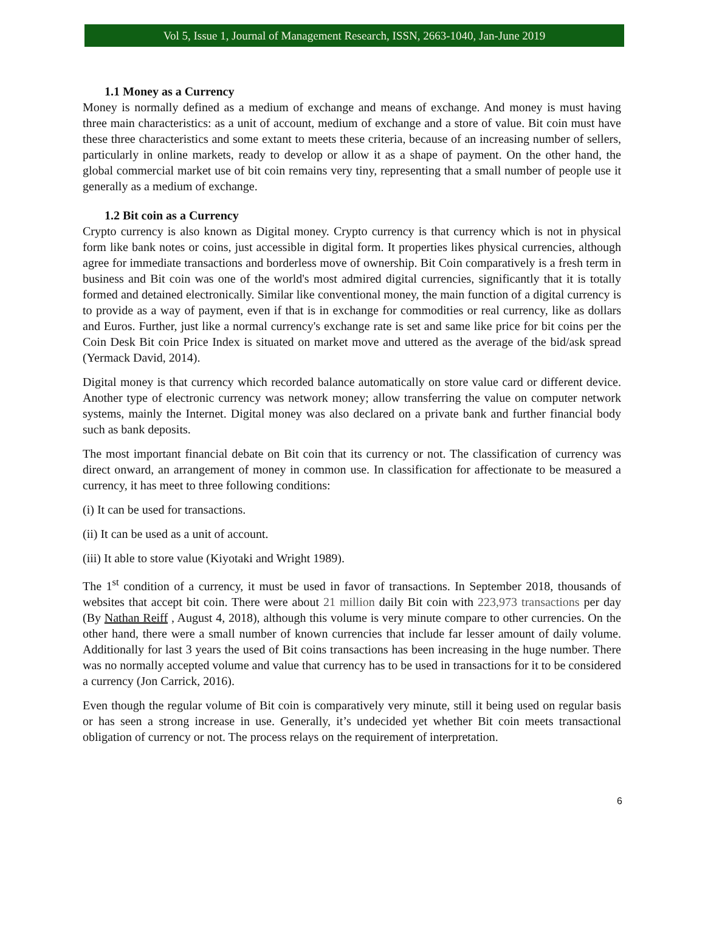Vol 5, Issue 1, Journal of Management Research, ISSN, 2663-1040, Jan-June 2019
1.1 Money as a Currency
Money is normally defined as a medium of exchange and means of exchange. And money is must having three main characteristics: as a unit of account, medium of exchange and a store of value. Bit coin must have these three characteristics and some extant to meets these criteria, because of an increasing number of sellers, particularly in online markets, ready to develop or allow it as a shape of payment. On the other hand, the global commercial market use of bit coin remains very tiny, representing that a small number of people use it generally as a medium of exchange.
1.2 Bit coin as a Currency
Crypto currency is also known as Digital money. Crypto currency is that currency which is not in physical form like bank notes or coins, just accessible in digital form. It properties likes physical currencies, although agree for immediate transactions and borderless move of ownership. Bit Coin comparatively is a fresh term in business and Bit coin was one of the world's most admired digital currencies, significantly that it is totally formed and detained electronically. Similar like conventional money, the main function of a digital currency is to provide as a way of payment, even if that is in exchange for commodities or real currency, like as dollars and Euros. Further, just like a normal currency's exchange rate is set and same like price for bit coins per the Coin Desk Bit coin Price Index is situated on market move and uttered as the average of the bid/ask spread (Yermack David, 2014).
Digital money is that currency which recorded balance automatically on store value card or different device. Another type of electronic currency was network money; allow transferring the value on computer network systems, mainly the Internet. Digital money was also declared on a private bank and further financial body such as bank deposits.
The most important financial debate on Bit coin that its currency or not. The classification of currency was direct onward, an arrangement of money in common use. In classification for affectionate to be measured a currency, it has meet to three following conditions:
(i) It can be used for transactions.
(ii) It can be used as a unit of account.
(iii) It able to store value (Kiyotaki and Wright 1989).
The 1<sup>st</sup> condition of a currency, it must be used in favor of transactions. In September 2018, thousands of websites that accept bit coin. There were about 21 million daily Bit coin with 223,973 transactions per day (By Nathan Reiff , August 4, 2018), although this volume is very minute compare to other currencies. On the other hand, there were a small number of known currencies that include far lesser amount of daily volume. Additionally for last 3 years the used of Bit coins transactions has been increasing in the huge number. There was no normally accepted volume and value that currency has to be used in transactions for it to be considered a currency (Jon Carrick, 2016).
Even though the regular volume of Bit coin is comparatively very minute, still it being used on regular basis or has seen a strong increase in use. Generally, it’s undecided yet whether Bit coin meets transactional obligation of currency or not. The process relays on the requirement of interpretation.
6